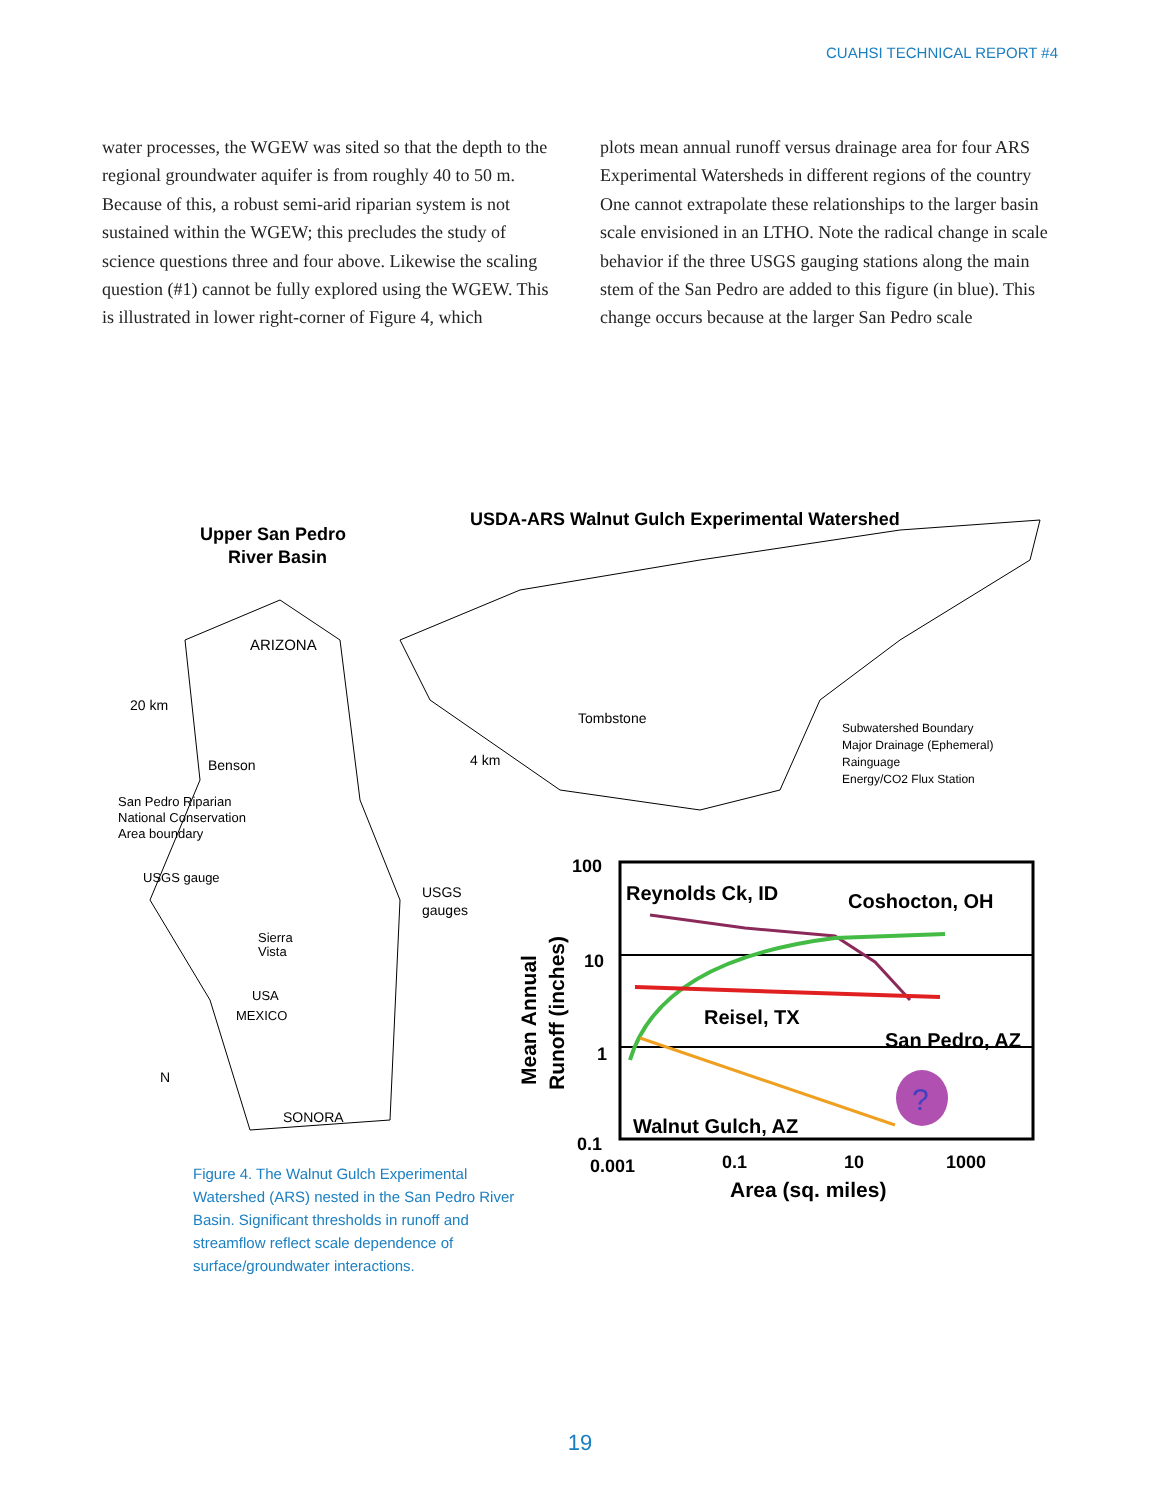CUAHSI TECHNICAL REPORT #4
water processes, the WGEW was sited so that the depth to the regional groundwater aquifer is from roughly 40 to 50 m. Because of this, a robust semi-arid riparian system is not sustained within the WGEW; this precludes the study of science questions three and four above. Likewise the scaling question (#1) cannot be fully explored using the WGEW. This is illustrated in lower right-corner of Figure 4, which
plots mean annual runoff versus drainage area for four ARS Experimental Watersheds in different regions of the country One cannot extrapolate these relationships to the larger basin scale envisioned in an LTHO. Note the radical change in scale behavior if the three USGS gauging stations along the main stem of the San Pedro are added to this figure (in blue). This change occurs because at the larger San Pedro scale
USDA-ARS Walnut Gulch Experimental Watershed
Upper San Pedro
River Basin
ARIZONA
20 km
Benson
San Pedro Riparian
National Conservation
Area boundary
USGS gauge
Sierra
Vista
USA
MEXICO
N
SONORA
USGS
gauges
4 km
Tombstone
Subwatershed Boundary
Major Drainage (Ephemeral)
Rainguage
Energy/CO2 Flux Station
?
Reynolds Ck, ID
Coshocton, OH
Reisel, TX
San Pedro, AZ
Walnut Gulch, AZ
100
10
1
0.1
0.001
0.1
10
1000
Area (sq. miles)
Mean Annual
Runoff (inches)
Figure 4. The Walnut Gulch Experimental Watershed (ARS) nested in the San Pedro River Basin. Significant thresholds in runoff and streamflow reflect scale dependence of surface/groundwater interactions.
19